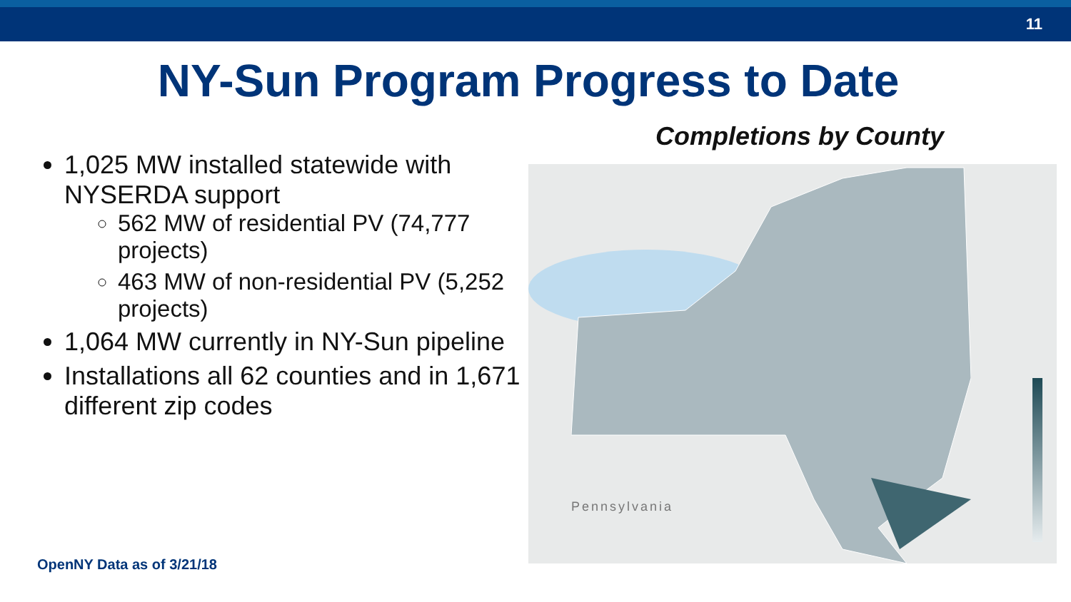11
NY-Sun Program Progress to Date
1,025 MW installed statewide with NYSERDA support
562 MW of residential PV (74,777 projects)
463 MW of non-residential PV (5,252 projects)
1,064 MW currently in NY-Sun pipeline
Installations all 62 counties and in 1,671 different zip codes
Completions by County
Pennsylvania
OpenNY Data as of 3/21/18